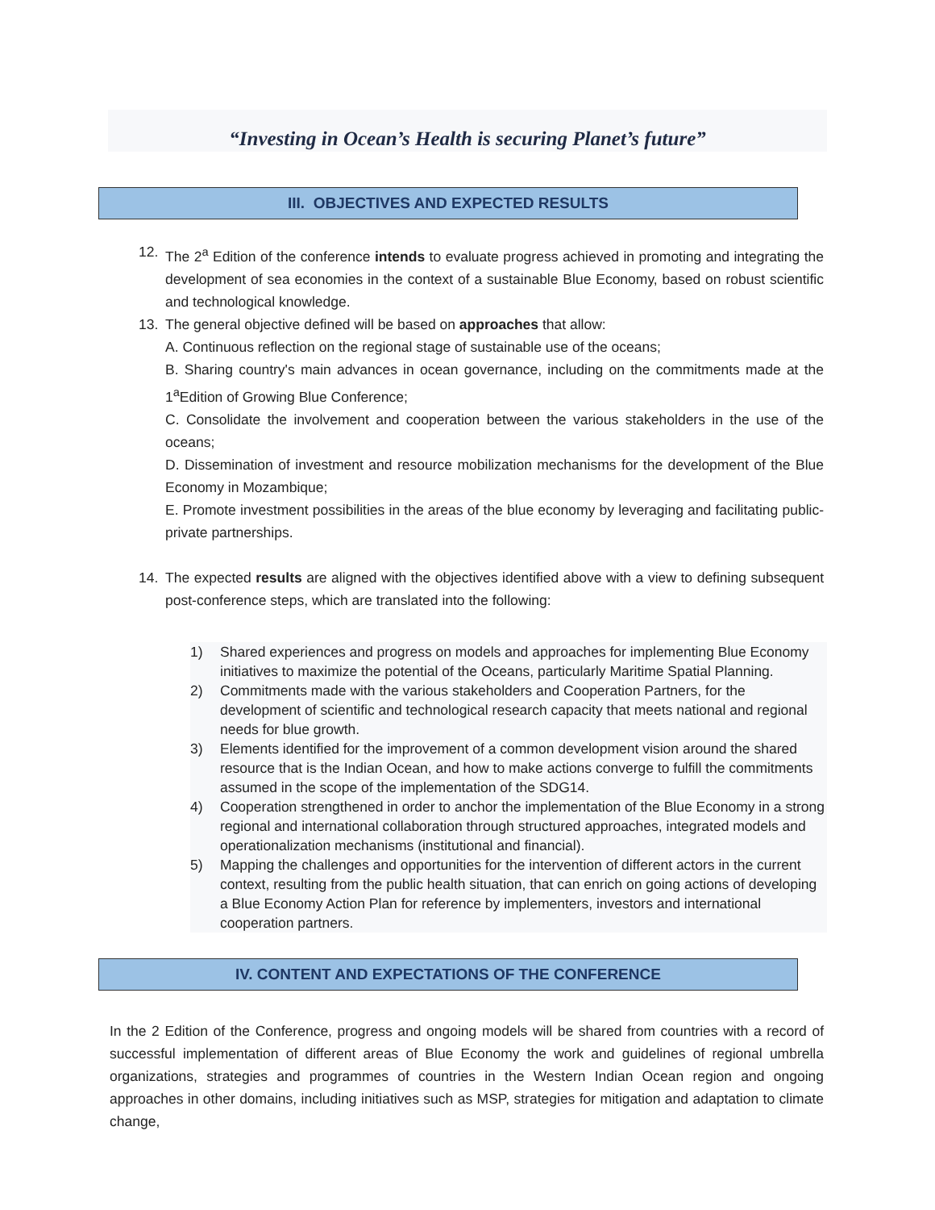“Investing in Ocean’s Health is securing Planet’s future”
III. OBJECTIVES AND EXPECTED RESULTS
12. The 2<sup>a</sup> Edition of the conference intends to evaluate progress achieved in promoting and integrating the development of sea economies in the context of a sustainable Blue Economy, based on robust scientific and technological knowledge.
13. The general objective defined will be based on approaches that allow:
A. Continuous reflection on the regional stage of sustainable use of the oceans;
B. Sharing country's main advances in ocean governance, including on the commitments made at the 1<sup>a</sup>Edition of Growing Blue Conference;
C. Consolidate the involvement and cooperation between the various stakeholders in the use of the oceans;
D. Dissemination of investment and resource mobilization mechanisms for the development of the Blue Economy in Mozambique;
E. Promote investment possibilities in the areas of the blue economy by leveraging and facilitating public-private partnerships.
14. The expected results are aligned with the objectives identified above with a view to defining subsequent post-conference steps, which are translated into the following:
1) Shared experiences and progress on models and approaches for implementing Blue Economy initiatives to maximize the potential of the Oceans, particularly Maritime Spatial Planning.
2) Commitments made with the various stakeholders and Cooperation Partners, for the development of scientific and technological research capacity that meets national and regional needs for blue growth.
3) Elements identified for the improvement of a common development vision around the shared resource that is the Indian Ocean, and how to make actions converge to fulfill the commitments assumed in the scope of the implementation of the SDG14.
4) Cooperation strengthened in order to anchor the implementation of the Blue Economy in a strong regional and international collaboration through structured approaches, integrated models and operationalization mechanisms (institutional and financial).
5) Mapping the challenges and opportunities for the intervention of different actors in the current context, resulting from the public health situation, that can enrich on going actions of developing a Blue Economy Action Plan for reference by implementers, investors and international cooperation partners.
IV. CONTENT AND EXPECTATIONS OF THE CONFERENCE
In the 2 Edition of the Conference, progress and ongoing models will be shared from countries with a record of successful implementation of different areas of Blue Economy the work and guidelines of regional umbrella organizations, strategies and programmes of countries in the Western Indian Ocean region and ongoing approaches in other domains, including initiatives such as MSP, strategies for mitigation and adaptation to climate change,